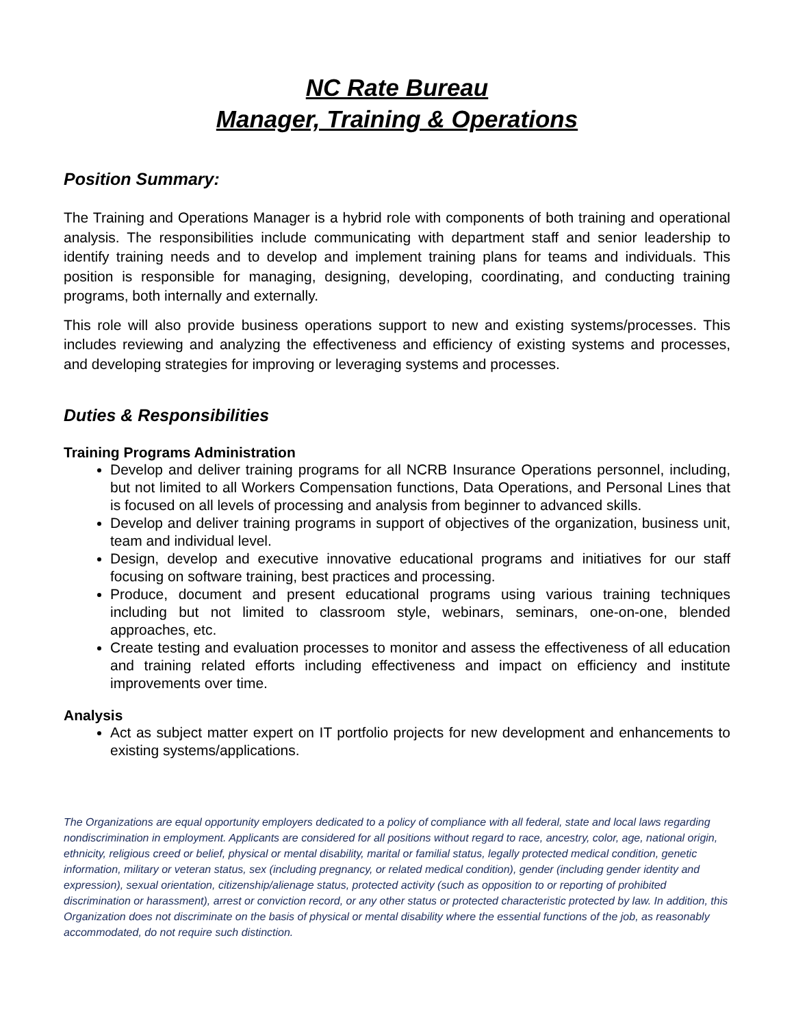NC Rate Bureau
Manager, Training & Operations
Position Summary:
The Training and Operations Manager is a hybrid role with components of both training and operational analysis. The responsibilities include communicating with department staff and senior leadership to identify training needs and to develop and implement training plans for teams and individuals. This position is responsible for managing, designing, developing, coordinating, and conducting training programs, both internally and externally.
This role will also provide business operations support to new and existing systems/processes. This includes reviewing and analyzing the effectiveness and efficiency of existing systems and processes, and developing strategies for improving or leveraging systems and processes.
Duties & Responsibilities
Training Programs Administration
Develop and deliver training programs for all NCRB Insurance Operations personnel, including, but not limited to all Workers Compensation functions, Data Operations, and Personal Lines that is focused on all levels of processing and analysis from beginner to advanced skills.
Develop and deliver training programs in support of objectives of the organization, business unit, team and individual level.
Design, develop and executive innovative educational programs and initiatives for our staff focusing on software training, best practices and processing.
Produce, document and present educational programs using various training techniques including but not limited to classroom style, webinars, seminars, one-on-one, blended approaches, etc.
Create testing and evaluation processes to monitor and assess the effectiveness of all education and training related efforts including effectiveness and impact on efficiency and institute improvements over time.
Analysis
Act as subject matter expert on IT portfolio projects for new development and enhancements to existing systems/applications.
The Organizations are equal opportunity employers dedicated to a policy of compliance with all federal, state and local laws regarding nondiscrimination in employment. Applicants are considered for all positions without regard to race, ancestry, color, age, national origin, ethnicity, religious creed or belief, physical or mental disability, marital or familial status, legally protected medical condition, genetic information, military or veteran status, sex (including pregnancy, or related medical condition), gender (including gender identity and expression), sexual orientation, citizenship/alienage status, protected activity (such as opposition to or reporting of prohibited discrimination or harassment), arrest or conviction record, or any other status or protected characteristic protected by law. In addition, this Organization does not discriminate on the basis of physical or mental disability where the essential functions of the job, as reasonably accommodated, do not require such distinction.